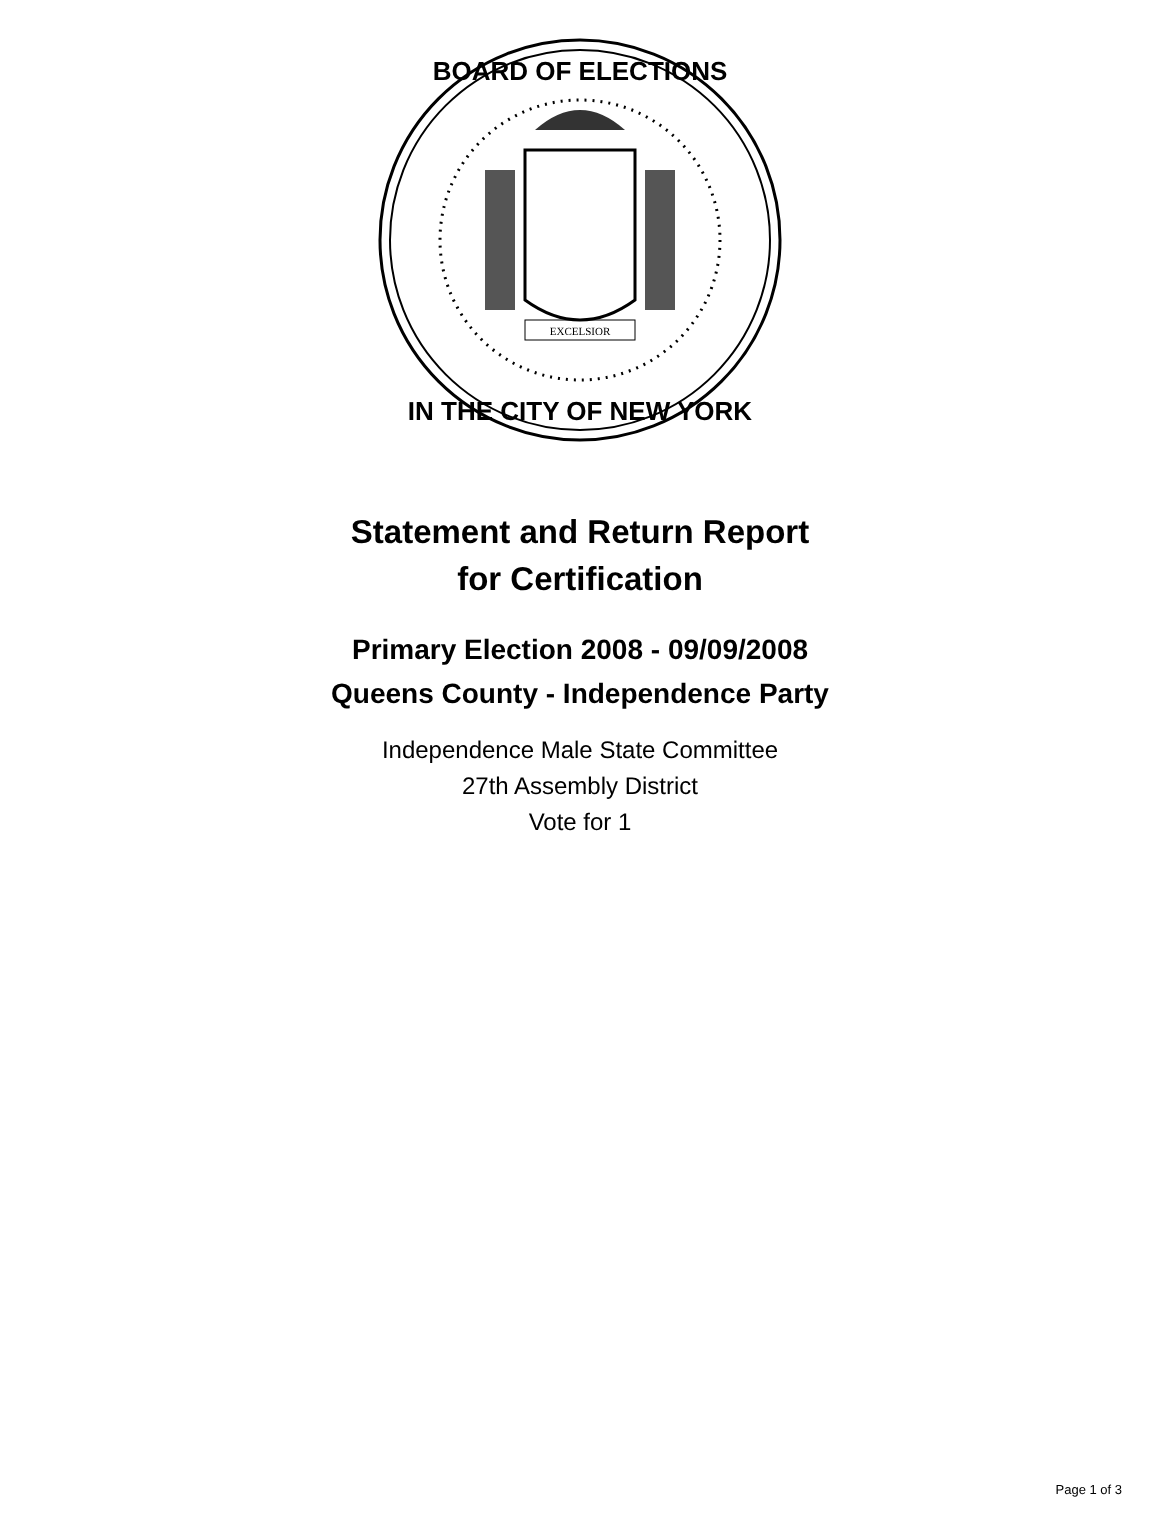EXCELSIOR
BOARD OF ELECTIONS
IN THE CITY OF NEW YORK
Statement and Return Report
for Certification
Primary Election 2008 - 09/09/2008
Queens County - Independence Party
Independence Male State Committee
27th Assembly District
Vote for 1
Page 1 of 3